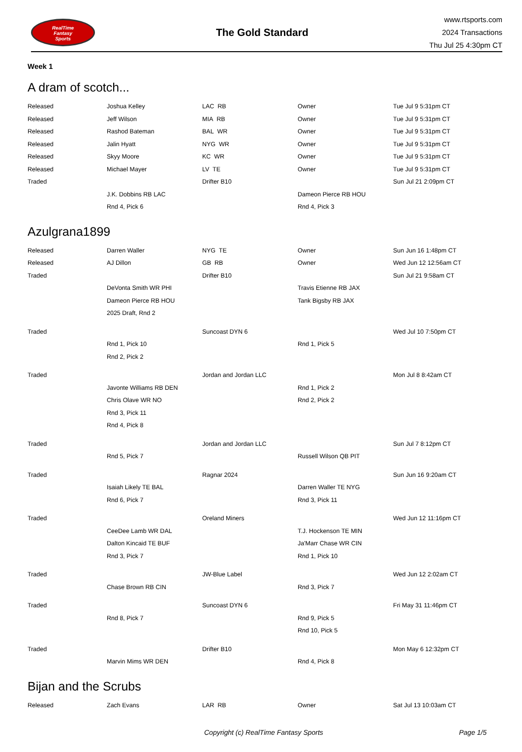RealTime
Fantasy
Sports
The Gold Standard
www.rtsports.com
2024 Transactions
Thu Jul 25 4:30pm CT
Week 1
A dram of scotch...
| Released | Joshua Kelley | LAC RB | Owner | Tue Jul 9 5:31pm CT |
| Released | Jeff Wilson | MIA RB | Owner | Tue Jul 9 5:31pm CT |
| Released | Rashod Bateman | BAL WR | Owner | Tue Jul 9 5:31pm CT |
| Released | Jalin Hyatt | NYG WR | Owner | Tue Jul 9 5:31pm CT |
| Released | Skyy Moore | KC WR | Owner | Tue Jul 9 5:31pm CT |
| Released | Michael Mayer | LV TE | Owner | Tue Jul 9 5:31pm CT |
| Traded | | Drifter B10 | | Sun Jul 21 2:09pm CT |
| | J.K. Dobbins RB LAC | | Dameon Pierce RB HOU | |
| | Rnd 4, Pick 6 | | Rnd 4, Pick 3 | |
Azulgrana1899
| Released | Darren Waller | NYG TE | Owner | Sun Jun 16 1:48pm CT |
| Released | AJ Dillon | GB RB | Owner | Wed Jun 12 12:56am CT |
| Traded | | Drifter B10 | | Sun Jul 21 9:58am CT |
| | DeVonta Smith WR PHI | | Travis Etienne RB JAX | |
| | Dameon Pierce RB HOU | | Tank Bigsby RB JAX | |
| | 2025 Draft, Rnd 2 | | | |
| Traded | | Suncoast DYN 6 | | Wed Jul 10 7:50pm CT |
| | Rnd 1, Pick 10 | | Rnd 1, Pick 5 | |
| | Rnd 2, Pick 2 | | | |
| Traded | | Jordan and Jordan LLC | | Mon Jul 8 8:42am CT |
| | Javonte Williams RB DEN | | Rnd 1, Pick 2 | |
| | Chris Olave WR NO | | Rnd 2, Pick 2 | |
| | Rnd 3, Pick 11 | | | |
| | Rnd 4, Pick 8 | | | |
| Traded | | Jordan and Jordan LLC | | Sun Jul 7 8:12pm CT |
| | Rnd 5, Pick 7 | | Russell Wilson QB PIT | |
| Traded | | Ragnar 2024 | | Sun Jun 16 9:20am CT |
| | Isaiah Likely TE BAL | | Darren Waller TE NYG | |
| | Rnd 6, Pick 7 | | Rnd 3, Pick 11 | |
| Traded | | Oreland Miners | | Wed Jun 12 11:16pm CT |
| | CeeDee Lamb WR DAL | | T.J. Hockenson TE MIN | |
| | Dalton Kincaid TE BUF | | Ja'Marr Chase WR CIN | |
| | Rnd 3, Pick 7 | | Rnd 1, Pick 10 | |
| Traded | | JW-Blue Label | | Wed Jun 12 2:02am CT |
| | Chase Brown RB CIN | | Rnd 3, Pick 7 | |
| Traded | | Suncoast DYN 6 | | Fri May 31 11:46pm CT |
| | Rnd 8, Pick 7 | | Rnd 9, Pick 5 | |
| | | | Rnd 10, Pick 5 | |
| Traded | | Drifter B10 | | Mon May 6 12:32pm CT |
| | Marvin Mims WR DEN | | Rnd 4, Pick 8 | |
Bijan and the Scrubs
| Released | Zach Evans | LAR RB | Owner | Sat Jul 13 10:03am CT |
Copyright (c) RealTime Fantasy Sports Page 1/5